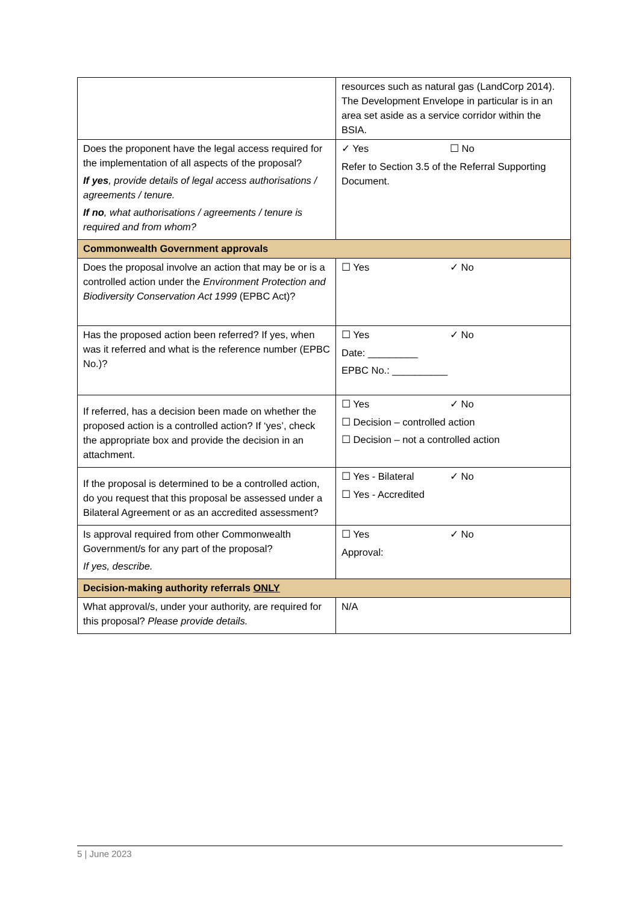| | resources such as natural gas (LandCorp 2014). The Development Envelope in particular is in an area set aside as a service corridor within the BSIA. |
| Does the proponent have the legal access required for the implementation of all aspects of the proposal? If yes , provide details of legal access authorisations / agreements / tenure. If no , what authorisations / agreements / tenure is required and from whom? | ✓ Yes ☐ No Refer to Section 3.5 of the Referral Supporting Document. |
| Commonwealth Government approvals | |
| Does the proposal involve an action that may be or is a controlled action under the Environment Protection and Biodiversity Conservation Act 1999 (EPBC Act)? | ☐ Yes ✓ No |
| Has the proposed action been referred? If yes, when was it referred and what is the reference number (EPBC No.)? | ☐ Yes ✓ No Date: _________ EPBC No.: __________ |
| If referred, has a decision been made on whether the proposed action is a controlled action? If ‘yes’, check the appropriate box and provide the decision in an attachment. | ☐ Yes ✓ No ☐ Decision – controlled action ☐ Decision – not a controlled action |
| If the proposal is determined to be a controlled action, do you request that this proposal be assessed under a Bilateral Agreement or as an accredited assessment? | ☐ Yes - Bilateral ✓ No ☐ Yes - Accredited |
| Is approval required from other Commonwealth Government/s for any part of the proposal? If yes, describe. | ☐ Yes ✓ No Approval: |
| Decision-making authority referrals ONLY | |
| What approval/s, under your authority, are required for this proposal? Please provide details. | N/A |
5 | June 2023